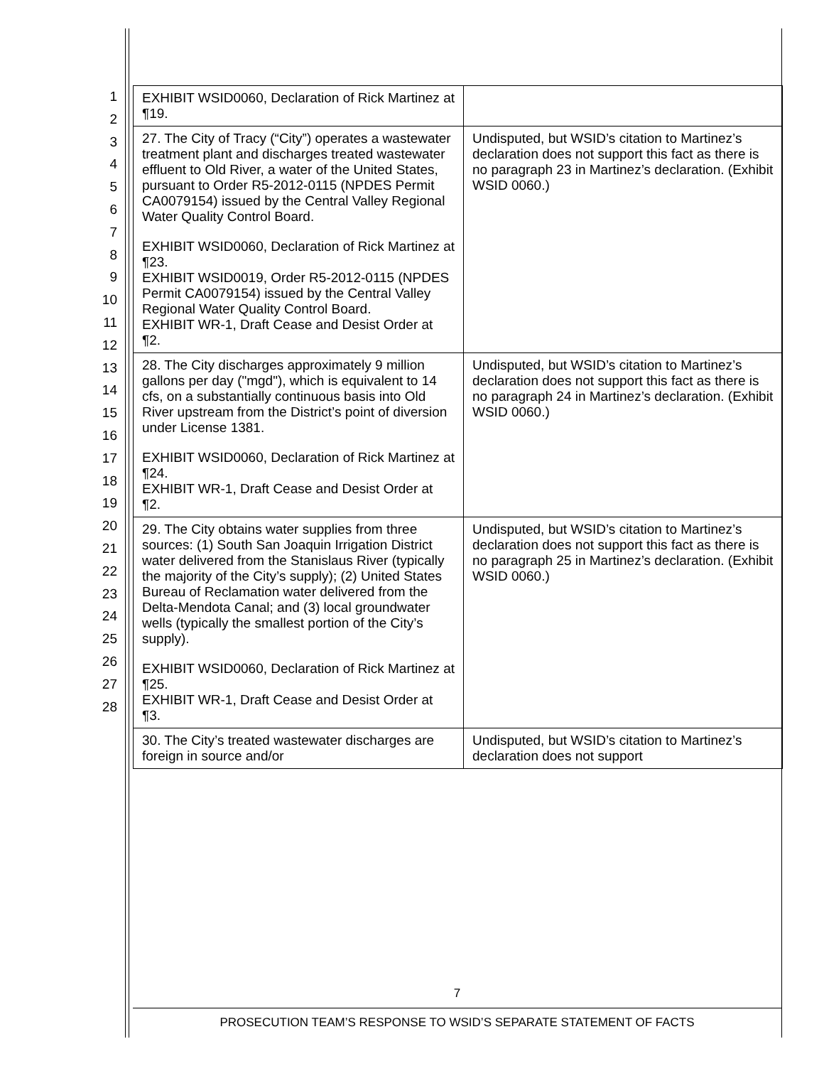1
2
3
4
5
6
7
8
9
10
11
12
13
14
15
16
17
18
19
20
21
22
23
24
25
26
27
28
| EXHIBIT WSID0060, Declaration of Rick Martinez at ¶19. | |
| 27. The City of Tracy (“City”) operates a wastewater treatment plant and discharges treated wastewater effluent to Old River, a water of the United States, pursuant to Order R5-2012-0115 (NPDES Permit CA0079154) issued by the Central Valley Regional Water Quality Control Board. EXHIBIT WSID0060, Declaration of Rick Martinez at ¶23. EXHIBIT WSID0019, Order R5-2012-0115 (NPDES Permit CA0079154) issued by the Central Valley Regional Water Quality Control Board. EXHIBIT WR-1, Draft Cease and Desist Order at ¶2. | Undisputed, but WSID’s citation to Martinez’s declaration does not support this fact as there is no paragraph 23 in Martinez’s declaration. (Exhibit WSID 0060.) |
| 28. The City discharges approximately 9 million gallons per day ("mgd"), which is equivalent to 14 cfs, on a substantially continuous basis into Old River upstream from the District’s point of diversion under License 1381. EXHIBIT WSID0060, Declaration of Rick Martinez at ¶24. EXHIBIT WR-1, Draft Cease and Desist Order at ¶2. | Undisputed, but WSID’s citation to Martinez’s declaration does not support this fact as there is no paragraph 24 in Martinez’s declaration. (Exhibit WSID 0060.) |
| 29. The City obtains water supplies from three sources: (1) South San Joaquin Irrigation District water delivered from the Stanislaus River (typically the majority of the City’s supply); (2) United States Bureau of Reclamation water delivered from the Delta-Mendota Canal; and (3) local groundwater wells (typically the smallest portion of the City’s supply). EXHIBIT WSID0060, Declaration of Rick Martinez at ¶25. EXHIBIT WR-1, Draft Cease and Desist Order at ¶3. | Undisputed, but WSID’s citation to Martinez’s declaration does not support this fact as there is no paragraph 25 in Martinez’s declaration. (Exhibit WSID 0060.) |
| 30. The City’s treated wastewater discharges are foreign in source and/or | Undisputed, but WSID’s citation to Martinez’s declaration does not support |
7
PROSECUTION TEAM’S RESPONSE TO WSID’S SEPARATE STATEMENT OF FACTS